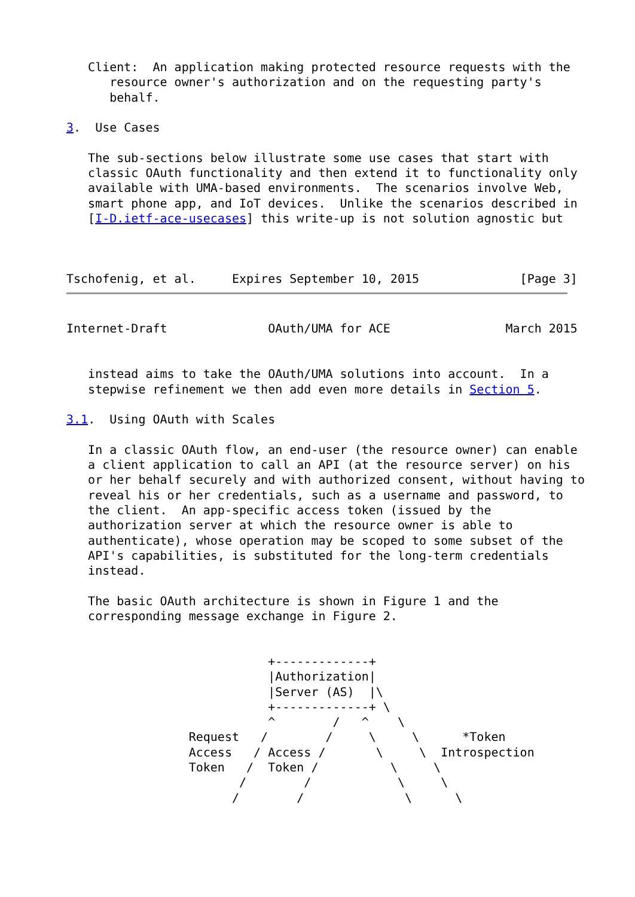Client:  An application making protected resource requests with the
      resource owner's authorization and on the requesting party's
      behalf.

3.  Use Cases

   The sub-sections below illustrate some use cases that start with
   classic OAuth functionality and then extend it to functionality only
   available with UMA-based environments.  The scenarios involve Web,
   smart phone app, and IoT devices.  Unlike the scenarios described in
   [I-D.ietf-ace-usecases] this write-up is not solution agnostic but



Tschofenig, et al.     Expires September 10, 2015              [Page 3]
Internet-Draft              OAuth/UMA for ACE                March 2015


   instead aims to take the OAuth/UMA solutions into account.  In a
   stepwise refinement we then add even more details in Section 5.

3.1.  Using OAuth with Scales

   In a classic OAuth flow, an end-user (the resource owner) can enable
   a client application to call an API (at the resource server) on his
   or her behalf securely and with authorized consent, without having to
   reveal his or her credentials, such as a username and password, to
   the client.  An app-specific access token (issued by the
   authorization server at which the resource owner is able to
   authenticate), whose operation may be scoped to some subset of the
   API's capabilities, is substituted for the long-term credentials
   instead.

   The basic OAuth architecture is shown in Figure 1 and the
   corresponding message exchange in Figure 2.


                            +-------------+
                            |Authorization|
                            |Server (AS)  |\
                            +-------------+ \
                            ^        /   ^    \
                 Request   /        /     \     \      *Token
                 Access   / Access /       \     \  Introspection
                 Token   /  Token /          \     \
                        /        /            \     \
                       /        /              \      \